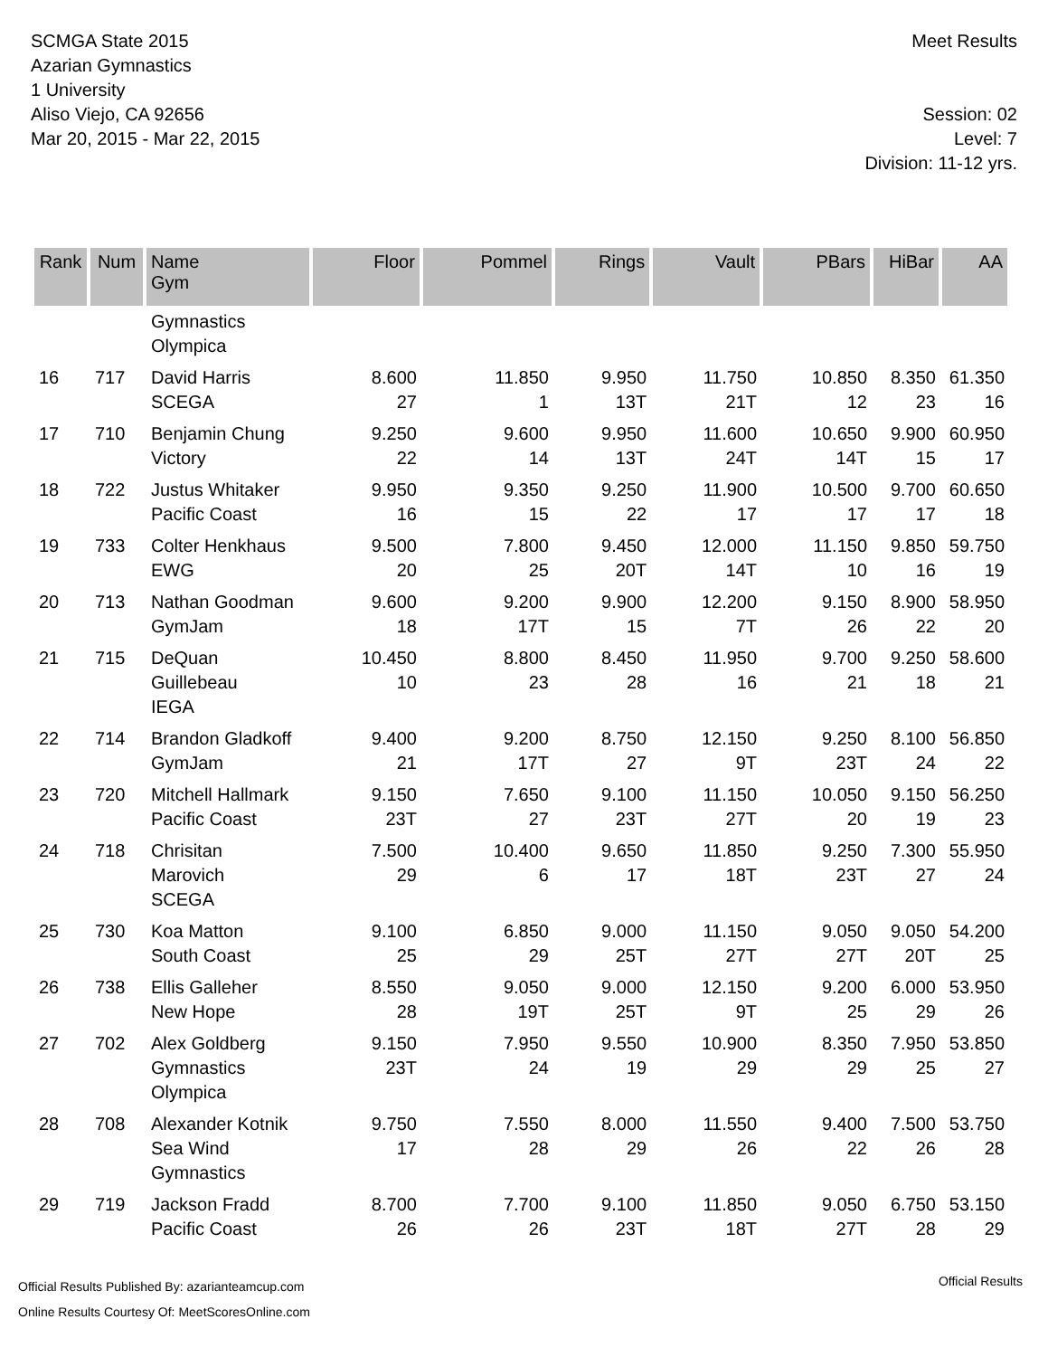SCMGA State 2015
Azarian Gymnastics
1 University
Aliso Viejo, CA 92656
Mar 20, 2015 - Mar 22, 2015
Meet Results
Session: 02
Level: 7
Division: 11-12 yrs.
| Rank | Num | Name Gym | Floor | Pommel | Rings | Vault | PBars | HiBar | AA |
| --- | --- | --- | --- | --- | --- | --- | --- | --- | --- |
| | | Gymnastics Olympica | | | | | | | |
| 16 | 717 | David Harris SCEGA | 8.600 27 | 11.850 1 | 9.950 13T | 11.750 21T | 10.850 12 | 8.350 23 | 61.350 16 |
| 17 | 710 | Benjamin Chung Victory | 9.250 22 | 9.600 14 | 9.950 13T | 11.600 24T | 10.650 14T | 9.900 15 | 60.950 17 |
| 18 | 722 | Justus Whitaker Pacific Coast | 9.950 16 | 9.350 15 | 9.250 22 | 11.900 17 | 10.500 17 | 9.700 17 | 60.650 18 |
| 19 | 733 | Colter Henkhaus EWG | 9.500 20 | 7.800 25 | 9.450 20T | 12.000 14T | 11.150 10 | 9.850 16 | 59.750 19 |
| 20 | 713 | Nathan Goodman GymJam | 9.600 18 | 9.200 17T | 9.900 15 | 12.200 7T | 9.150 26 | 8.900 22 | 58.950 20 |
| 21 | 715 | DeQuan Guillebeau IEGA | 10.450 10 | 8.800 23 | 8.450 28 | 11.950 16 | 9.700 21 | 9.250 18 | 58.600 21 |
| 22 | 714 | Brandon Gladkoff GymJam | 9.400 21 | 9.200 17T | 8.750 27 | 12.150 9T | 9.250 23T | 8.100 24 | 56.850 22 |
| 23 | 720 | Mitchell Hallmark Pacific Coast | 9.150 23T | 7.650 27 | 9.100 23T | 11.150 27T | 10.050 20 | 9.150 19 | 56.250 23 |
| 24 | 718 | Chrisitan Marovich SCEGA | 7.500 29 | 10.400 6 | 9.650 17 | 11.850 18T | 9.250 23T | 7.300 27 | 55.950 24 |
| 25 | 730 | Koa Matton South Coast | 9.100 25 | 6.850 29 | 9.000 25T | 11.150 27T | 9.050 27T | 9.050 20T | 54.200 25 |
| 26 | 738 | Ellis Galleher New Hope | 8.550 28 | 9.050 19T | 9.000 25T | 12.150 9T | 9.200 25 | 6.000 29 | 53.950 26 |
| 27 | 702 | Alex Goldberg Gymnastics Olympica | 9.150 23T | 7.950 24 | 9.550 19 | 10.900 29 | 8.350 29 | 7.950 25 | 53.850 27 |
| 28 | 708 | Alexander Kotnik Sea Wind Gymnastics | 9.750 17 | 7.550 28 | 8.000 29 | 11.550 26 | 9.400 22 | 7.500 26 | 53.750 28 |
| 29 | 719 | Jackson Fradd Pacific Coast | 8.700 26 | 7.700 26 | 9.100 23T | 11.850 18T | 9.050 27T | 6.750 28 | 53.150 29 |
Official Results Published By: azarianteamcup.com
Online Results Courtesy Of: MeetScoresOnline.com
Official Results